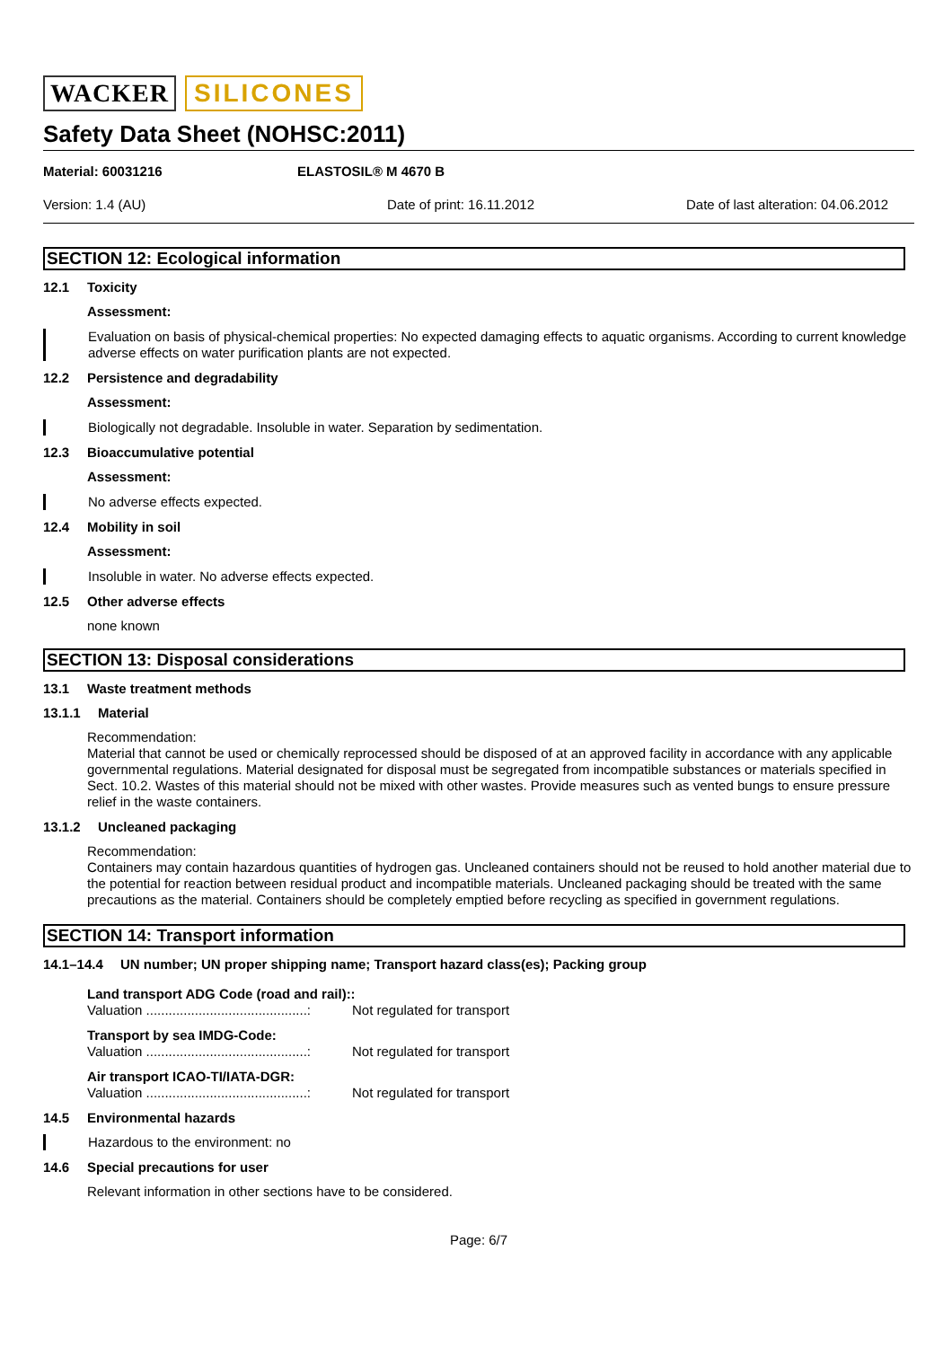WACKER SILICONES
Safety Data Sheet (NOHSC:2011)
Material: 60031216 ELASTOSIL® M 4670 B
Version: 1.4 (AU) Date of print: 16.11.2012 Date of last alteration: 04.06.2012
SECTION 12: Ecological information
12.1 Toxicity
Assessment:
Evaluation on basis of physical-chemical properties: No expected damaging effects to aquatic organisms. According to current knowledge adverse effects on water purification plants are not expected.
12.2 Persistence and degradability
Assessment:
Biologically not degradable. Insoluble in water. Separation by sedimentation.
12.3 Bioaccumulative potential
Assessment:
No adverse effects expected.
12.4 Mobility in soil
Assessment:
Insoluble in water. No adverse effects expected.
12.5 Other adverse effects
none known
SECTION 13: Disposal considerations
13.1 Waste treatment methods
13.1.1 Material
Recommendation:
Material that cannot be used or chemically reprocessed should be disposed of at an approved facility in accordance with any applicable governmental regulations. Material designated for disposal must be segregated from incompatible substances or materials specified in Sect. 10.2. Wastes of this material should not be mixed with other wastes. Provide measures such as vented bungs to ensure pressure relief in the waste containers.
13.1.2 Uncleaned packaging
Recommendation:
Containers may contain hazardous quantities of hydrogen gas. Uncleaned containers should not be reused to hold another material due to the potential for reaction between residual product and incompatible materials. Uncleaned packaging should be treated with the same precautions as the material. Containers should be completely emptied before recycling as specified in government regulations.
SECTION 14: Transport information
14.1–14.4 UN number; UN proper shipping name; Transport hazard class(es); Packing group
Land transport ADG Code (road and rail)::
Valuation ...........................................: Not regulated for transport
Transport by sea IMDG-Code:
Valuation ...........................................: Not regulated for transport
Air transport ICAO-TI/IATA-DGR:
Valuation ...........................................: Not regulated for transport
14.5 Environmental hazards
Hazardous to the environment: no
14.6 Special precautions for user
Relevant information in other sections have to be considered.
Page: 6/7